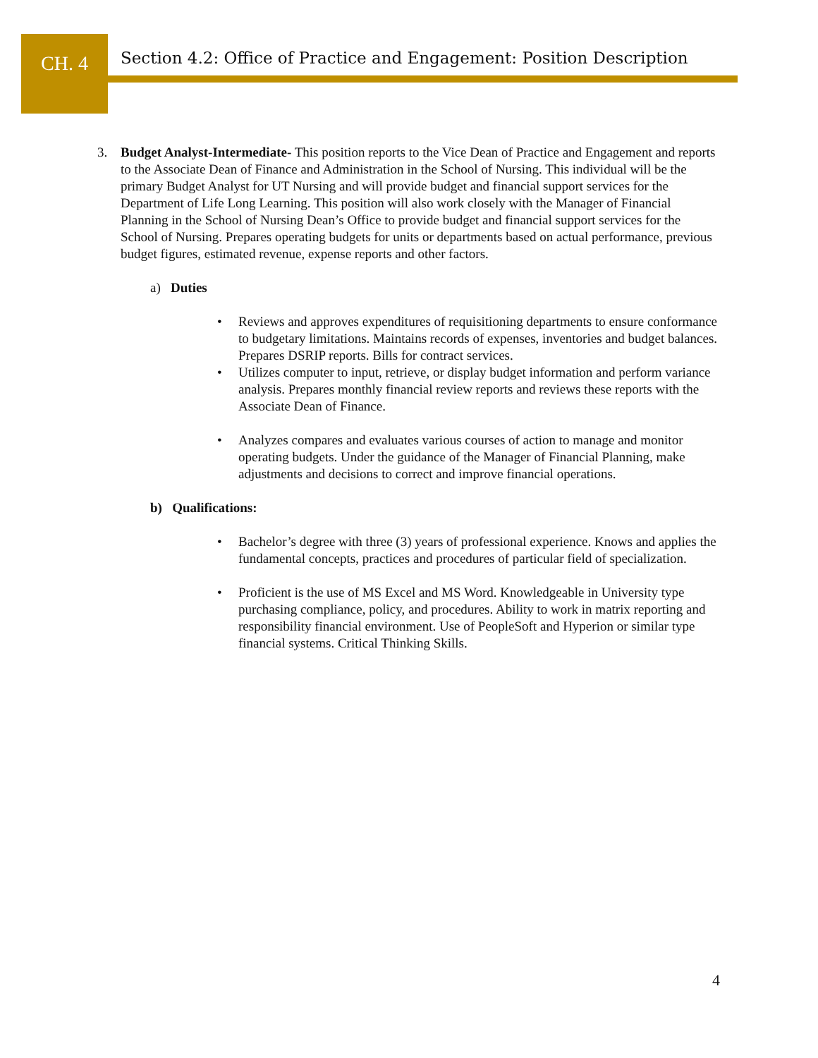CH. 4
Section 4.2: Office of Practice and Engagement: Position Description
3. Budget Analyst-Intermediate- This position reports to the Vice Dean of Practice and Engagement and reports to the Associate Dean of Finance and Administration in the School of Nursing. This individual will be the primary Budget Analyst for UT Nursing and will provide budget and financial support services for the Department of Life Long Learning. This position will also work closely with the Manager of Financial Planning in the School of Nursing Dean’s Office to provide budget and financial support services for the School of Nursing. Prepares operating budgets for units or departments based on actual performance, previous budget figures, estimated revenue, expense reports and other factors.
a) Duties
• Reviews and approves expenditures of requisitioning departments to ensure conformance to budgetary limitations. Maintains records of expenses, inventories and budget balances. Prepares DSRIP reports. Bills for contract services.
• Utilizes computer to input, retrieve, or display budget information and perform variance analysis. Prepares monthly financial review reports and reviews these reports with the Associate Dean of Finance.
• Analyzes compares and evaluates various courses of action to manage and monitor operating budgets. Under the guidance of the Manager of Financial Planning, make adjustments and decisions to correct and improve financial operations.
b) Qualifications:
• Bachelor’s degree with three (3) years of professional experience. Knows and applies the fundamental concepts, practices and procedures of particular field of specialization.
• Proficient is the use of MS Excel and MS Word. Knowledgeable in University type purchasing compliance, policy, and procedures. Ability to work in matrix reporting and responsibility financial environment. Use of PeopleSoft and Hyperion or similar type financial systems. Critical Thinking Skills.
4